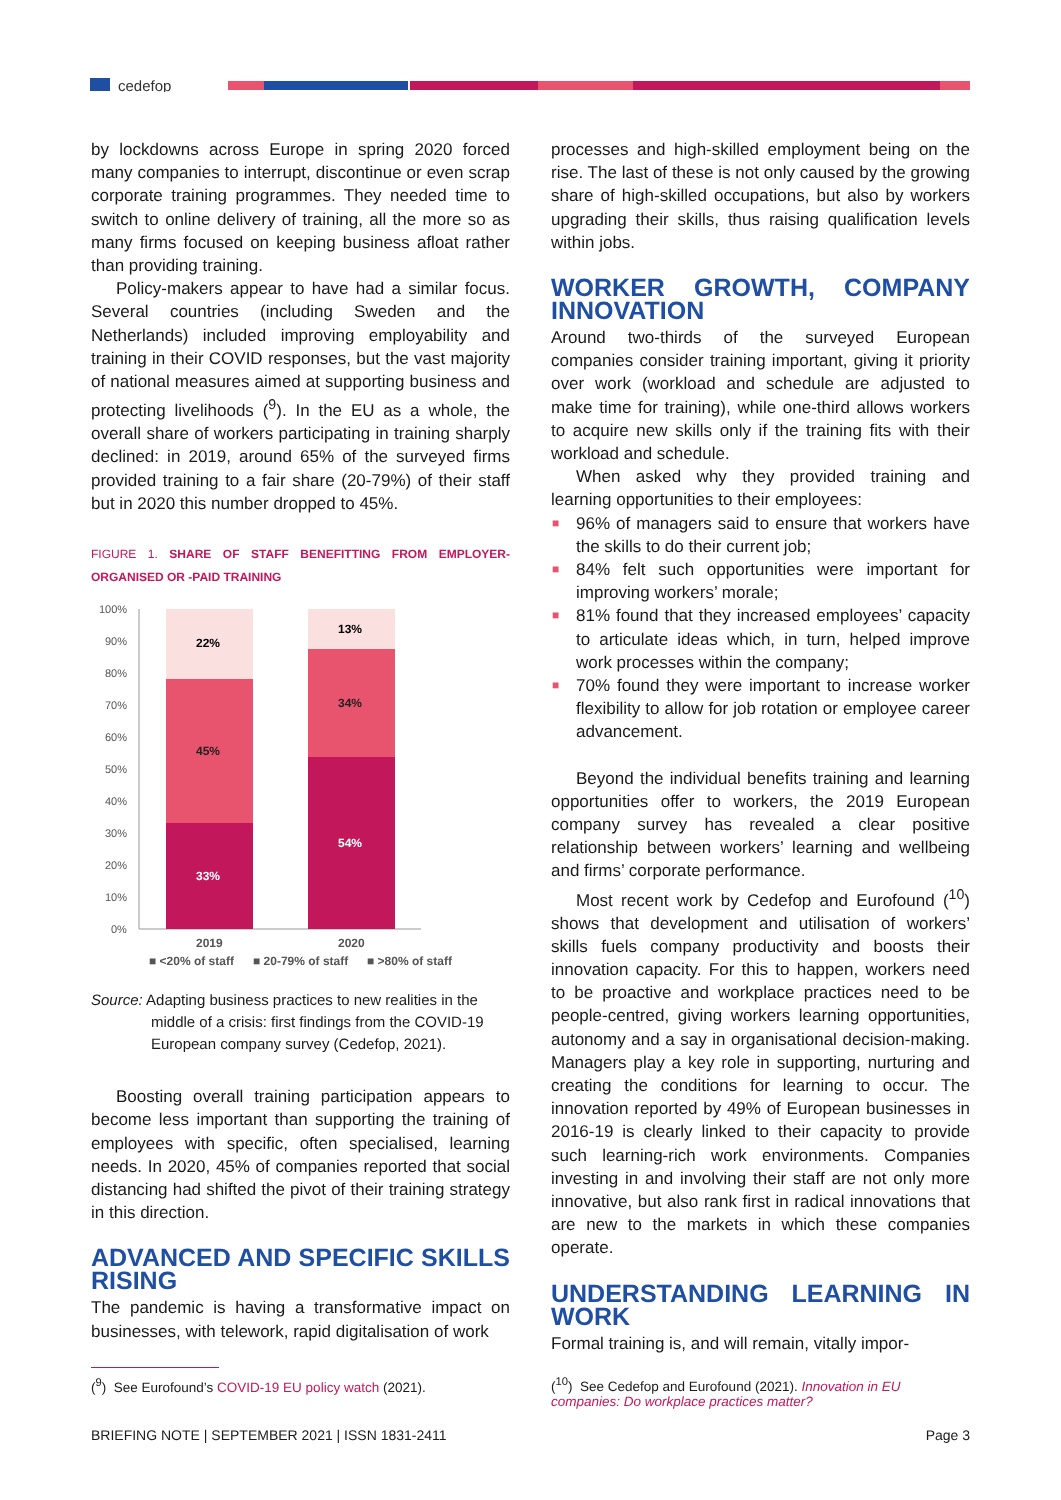cedefop
by lockdowns across Europe in spring 2020 forced many companies to interrupt, discontinue or even scrap corporate training programmes. They needed time to switch to online delivery of training, all the more so as many firms focused on keeping business afloat rather than providing training.
Policy-makers appear to have had a similar focus. Several countries (including Sweden and the Netherlands) included improving employability and training in their COVID responses, but the vast majority of national measures aimed at supporting business and protecting livelihoods (<sup>9</sup>). In the EU as a whole, the overall share of workers participating in training sharply declined: in 2019, around 65% of the surveyed firms provided training to a fair share (20-79%) of their staff but in 2020 this number dropped to 45%.
FIGURE 1. SHARE OF STAFF BENEFITTING FROM EMPLOYER-ORGANISED OR -PAID TRAINING
100%
90%
80%
70%
60%
50%
40%
30%
20%
10%
0%
22%
45%
33%
13%
34%
54%
2019
2020
■ <20% of staff
■ 20-79% of staff
■ >80% of staff
Source: Adapting business practices to new realities in the middle of a crisis: first findings from the COVID-19 European company survey (Cedefop, 2021).
Boosting overall training participation appears to become less important than supporting the training of employees with specific, often specialised, learning needs. In 2020, 45% of companies reported that social distancing had shifted the pivot of their training strategy in this direction.
ADVANCED AND SPECIFIC SKILLS RISING
The pandemic is having a transformative impact on businesses, with telework, rapid digitalisation of work
(<sup>9</sup>) See Eurofound’s COVID-19 EU policy watch (2021).
processes and high-skilled employment being on the rise. The last of these is not only caused by the growing share of high-skilled occupations, but also by workers upgrading their skills, thus raising qualification levels within jobs.
WORKER GROWTH, COMPANY INNOVATION
Around two-thirds of the surveyed European companies consider training important, giving it priority over work (workload and schedule are adjusted to make time for training), while one-third allows workers to acquire new skills only if the training fits with their workload and schedule.
When asked why they provided training and learning opportunities to their employees:
■ 96% of managers said to ensure that workers have the skills to do their current job;
■ 84% felt such opportunities were important for improving workers’ morale;
■ 81% found that they increased employees’ capacity to articulate ideas which, in turn, helped improve work processes within the company;
■ 70% found they were important to increase worker flexibility to allow for job rotation or employee career advancement.
Beyond the individual benefits training and learning opportunities offer to workers, the 2019 European company survey has revealed a clear positive relationship between workers’ learning and wellbeing and firms’ corporate performance.
Most recent work by Cedefop and Eurofound (<sup>10</sup>) shows that development and utilisation of workers’ skills fuels company productivity and boosts their innovation capacity. For this to happen, workers need to be proactive and workplace practices need to be people-centred, giving workers learning opportunities, autonomy and a say in organisational decision-making. Managers play a key role in supporting, nurturing and creating the conditions for learning to occur. The innovation reported by 49% of European businesses in 2016-19 is clearly linked to their capacity to provide such learning-rich work environments. Companies investing in and involving their staff are not only more innovative, but also rank first in radical innovations that are new to the markets in which these companies operate.
UNDERSTANDING LEARNING IN WORK
Formal training is, and will remain, vitally impor-
(<sup>10</sup>) See Cedefop and Eurofound (2021). Innovation in EU companies: Do workplace practices matter?
BRIEFING NOTE | SEPTEMBER 2021 | ISSN 1831-2411 Page 3